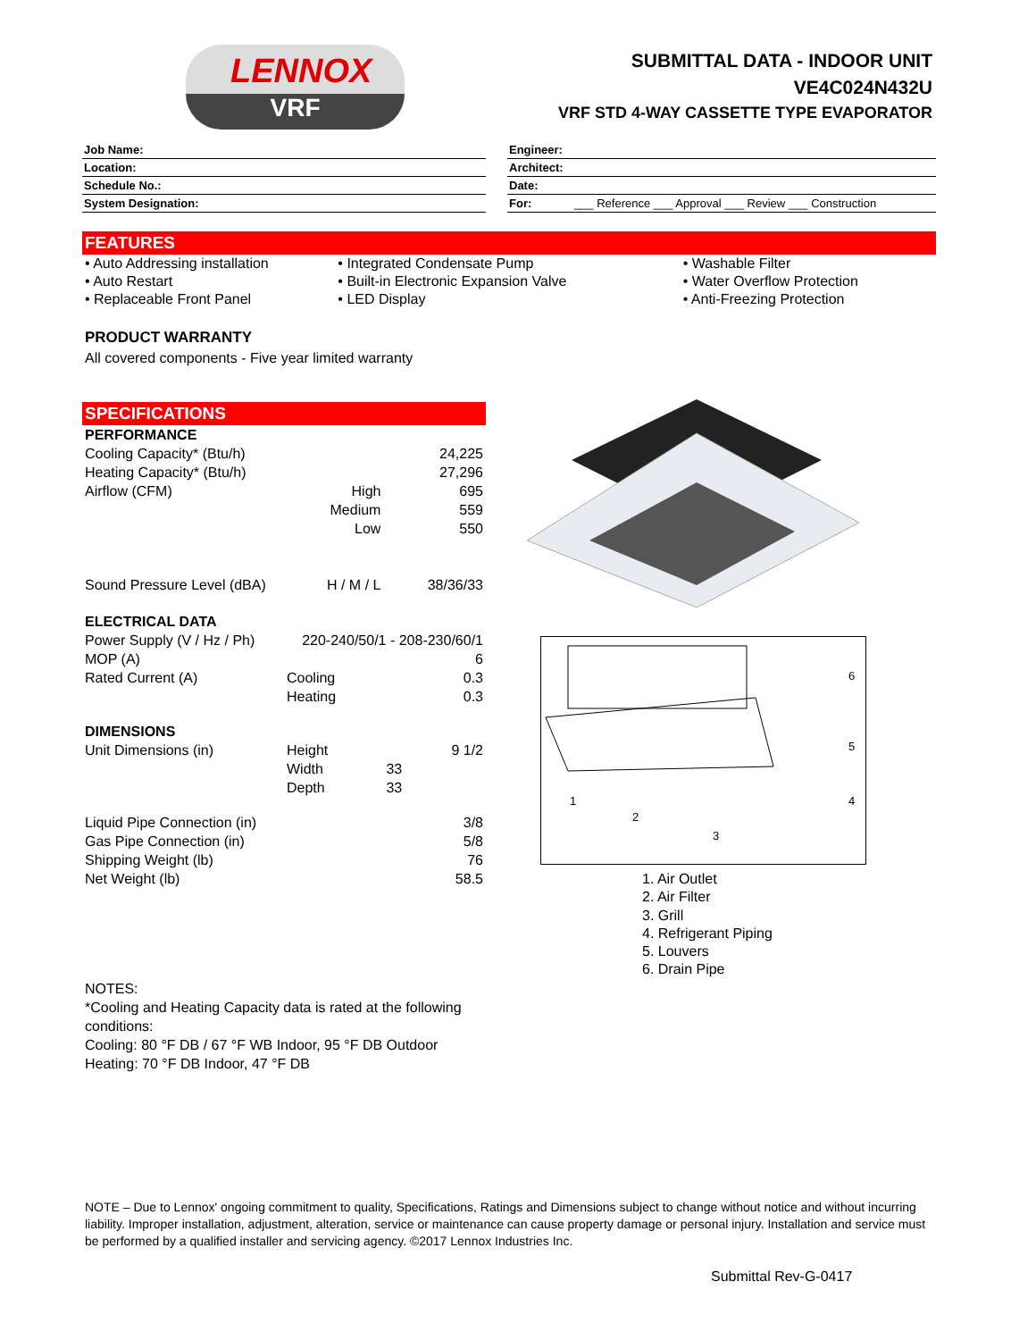LENNOX
VRF
SUBMITTAL DATA - INDOOR UNIT
VE4C024N432U
VRF STD 4-WAY CASSETTE TYPE EVAPORATOR
Job Name:
Location:
Schedule No.:
System Designation:
Engineer:
Architect:
Date:
For: ___ Reference ___ Approval ___ Review ___ Construction
FEATURES
• Auto Addressing installation • Integrated Condensate Pump • Washable Filter
• Auto Restart • Built-in Electronic Expansion Valve • Water Overflow Protection
• Replaceable Front Panel • LED Display • Anti-Freezing Protection
PRODUCT WARRANTY
All covered components - Five year limited warranty
SPECIFICATIONS
| PERFORMANCE | | |
| Cooling Capacity* (Btu/h) | | 24,225 |
| Heating Capacity* (Btu/h) | | 27,296 |
| Airflow (CFM) | High | 695 |
| | Medium | 559 |
| | Low | 550 |
| Sound Pressure Level (dBA) | H / M / L | 38/36/33 |
| ELECTRICAL DATA | | |
| Power Supply (V / Hz / Ph) | 220-240/50/1 - 208-230/60/1 | |
| MOP (A) | | 6 |
| Rated Current (A) | Cooling | 0.3 |
| | Heating | 0.3 |
| DIMENSIONS | | |
| Unit Dimensions (in) | Height | 9 1/2 |
| | Width | 33 |
| | Depth | 33 |
| Liquid Pipe Connection (in) | | 3/8 |
| Gas Pipe Connection (in) | | 5/8 |
| Shipping Weight (lb) | | 76 |
| Net Weight (lb) | | 58.5 |
6
5
4
1
2
3
1. Air Outlet
2. Air Filter
3. Grill
4. Refrigerant Piping
5. Louvers
6. Drain Pipe
NOTES:
*Cooling and Heating Capacity data is rated at the following conditions:
Cooling: 80 °F DB / 67 °F WB Indoor, 95 °F DB Outdoor
Heating: 70 °F DB Indoor, 47 °F DB
NOTE – Due to Lennox' ongoing commitment to quality, Specifications, Ratings and Dimensions subject to change without notice and without incurring liability. Improper installation, adjustment, alteration, service or maintenance can cause property damage or personal injury. Installation and service must be performed by a qualified installer and servicing agency. ©2017 Lennox Industries Inc.
Submittal Rev-G-0417